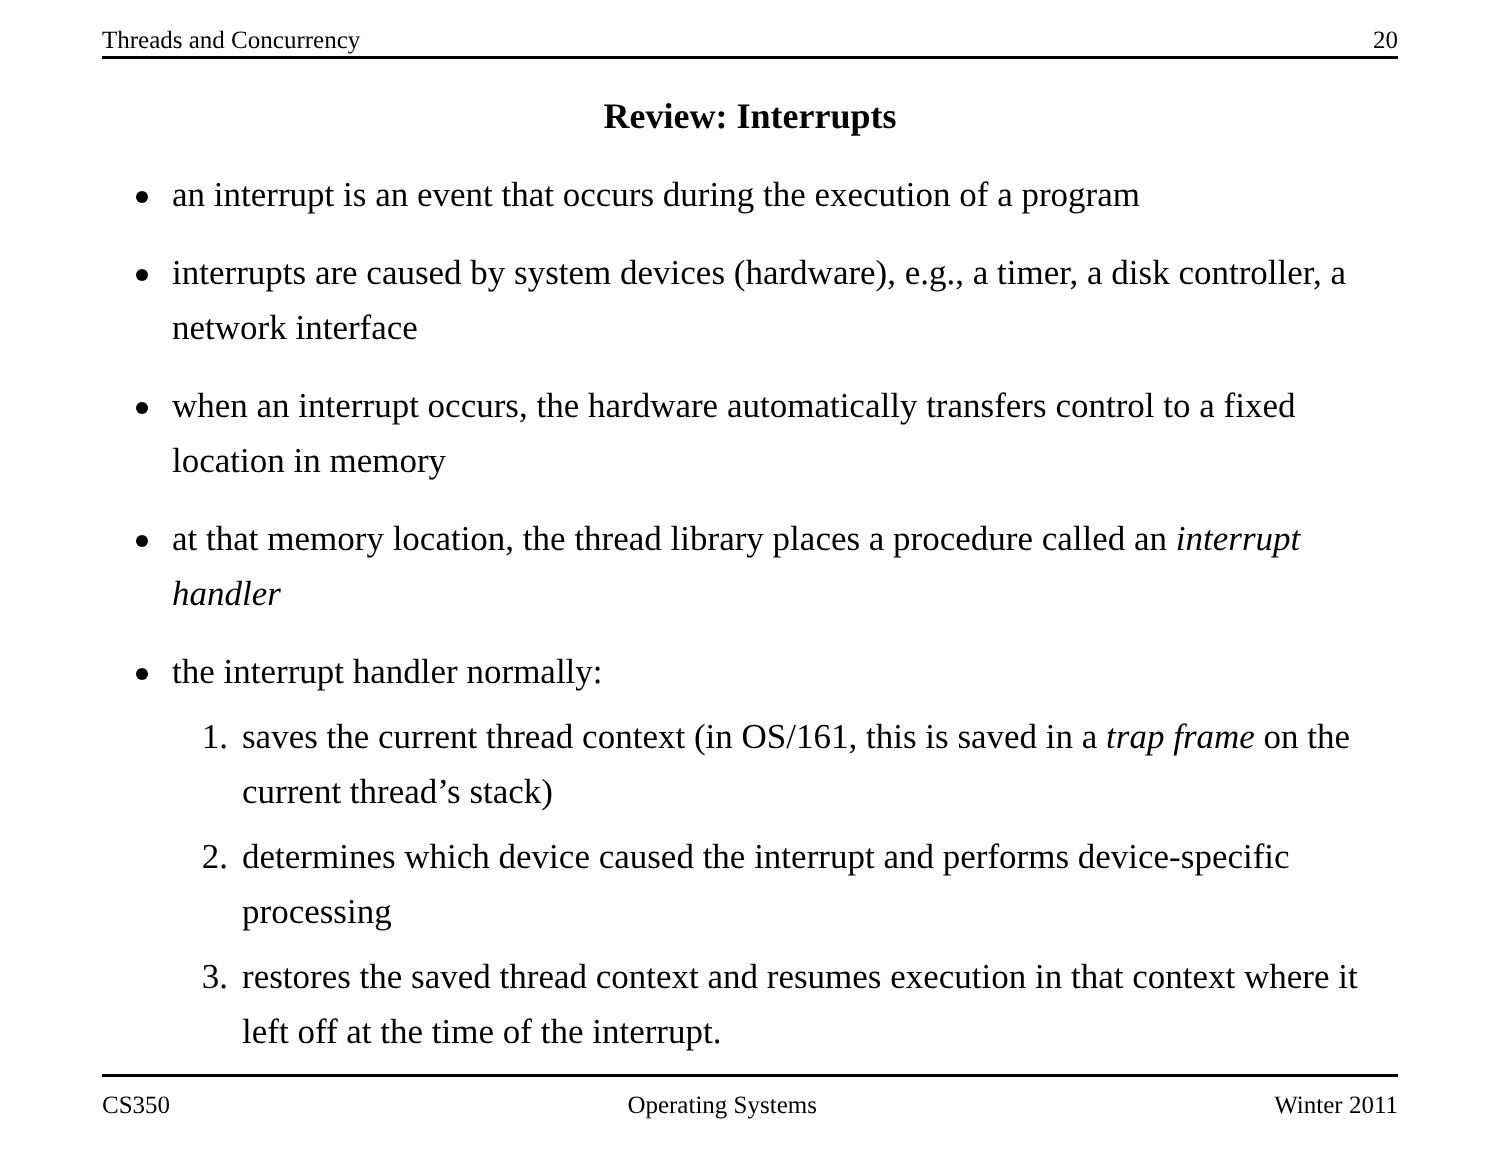Threads and Concurrency 20
Review: Interrupts
an interrupt is an event that occurs during the execution of a program
interrupts are caused by system devices (hardware), e.g., a timer, a disk controller, a network interface
when an interrupt occurs, the hardware automatically transfers control to a fixed location in memory
at that memory location, the thread library places a procedure called an interrupt handler
the interrupt handler normally:
1. saves the current thread context (in OS/161, this is saved in a trap frame on the current thread’s stack)
2. determines which device caused the interrupt and performs device-specific processing
3. restores the saved thread context and resumes execution in that context where it left off at the time of the interrupt.
CS350 Operating Systems Winter 2011